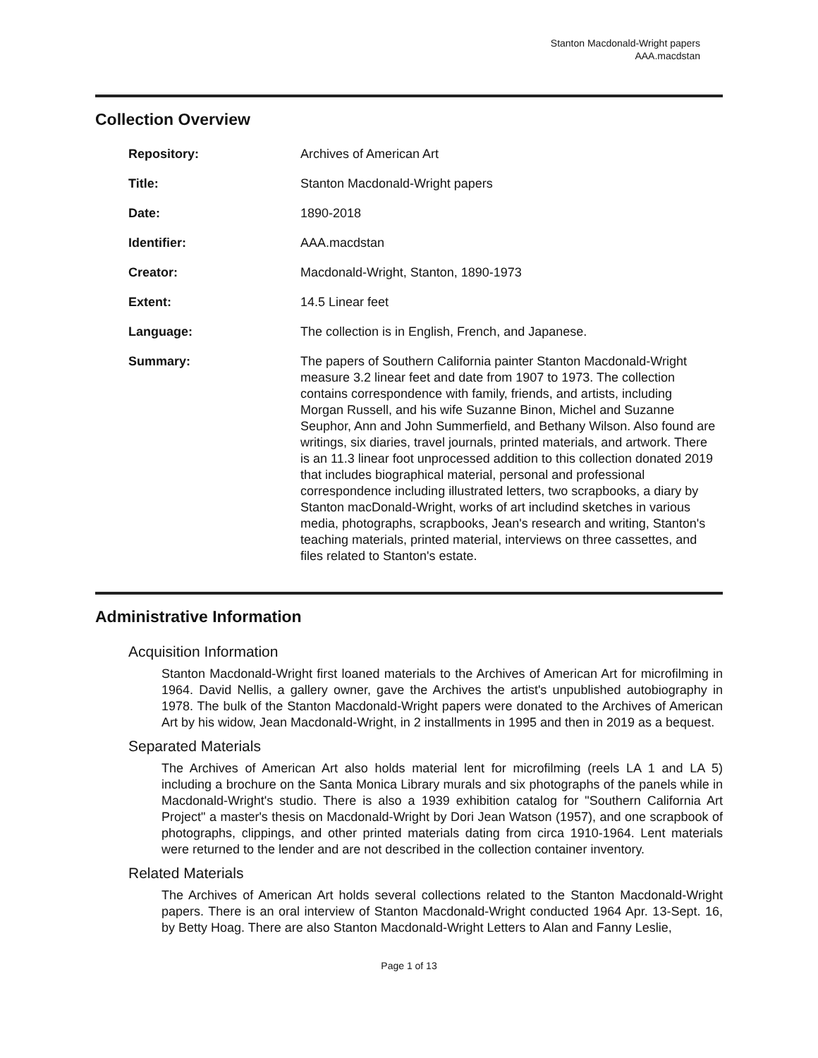Stanton Macdonald-Wright papers
AAA.macdstan
Collection Overview
| Repository: | Archives of American Art |
| Title: | Stanton Macdonald-Wright papers |
| Date: | 1890-2018 |
| Identifier: | AAA.macdstan |
| Creator: | Macdonald-Wright, Stanton, 1890-1973 |
| Extent: | 14.5 Linear feet |
| Language: | The collection is in English, French, and Japanese. |
| Summary: | The papers of Southern California painter Stanton Macdonald-Wright measure 3.2 linear feet and date from 1907 to 1973. The collection contains correspondence with family, friends, and artists, including Morgan Russell, and his wife Suzanne Binon, Michel and Suzanne Seuphor, Ann and John Summerfield, and Bethany Wilson. Also found are writings, six diaries, travel journals, printed materials, and artwork. There is an 11.3 linear foot unprocessed addition to this collection donated 2019 that includes biographical material, personal and professional correspondence including illustrated letters, two scrapbooks, a diary by Stanton macDonald-Wright, works of art includind sketches in various media, photographs, scrapbooks, Jean's research and writing, Stanton's teaching materials, printed material, interviews on three cassettes, and files related to Stanton's estate. |
Administrative Information
Acquisition Information
Stanton Macdonald-Wright first loaned materials to the Archives of American Art for microfilming in 1964. David Nellis, a gallery owner, gave the Archives the artist's unpublished autobiography in 1978. The bulk of the Stanton Macdonald-Wright papers were donated to the Archives of American Art by his widow, Jean Macdonald-Wright, in 2 installments in 1995 and then in 2019 as a bequest.
Separated Materials
The Archives of American Art also holds material lent for microfilming (reels LA 1 and LA 5) including a brochure on the Santa Monica Library murals and six photographs of the panels while in Macdonald-Wright's studio. There is also a 1939 exhibition catalog for "Southern California Art Project" a master's thesis on Macdonald-Wright by Dori Jean Watson (1957), and one scrapbook of photographs, clippings, and other printed materials dating from circa 1910-1964. Lent materials were returned to the lender and are not described in the collection container inventory.
Related Materials
The Archives of American Art holds several collections related to the Stanton Macdonald-Wright papers. There is an oral interview of Stanton Macdonald-Wright conducted 1964 Apr. 13-Sept. 16, by Betty Hoag. There are also Stanton Macdonald-Wright Letters to Alan and Fanny Leslie,
Page 1 of 13